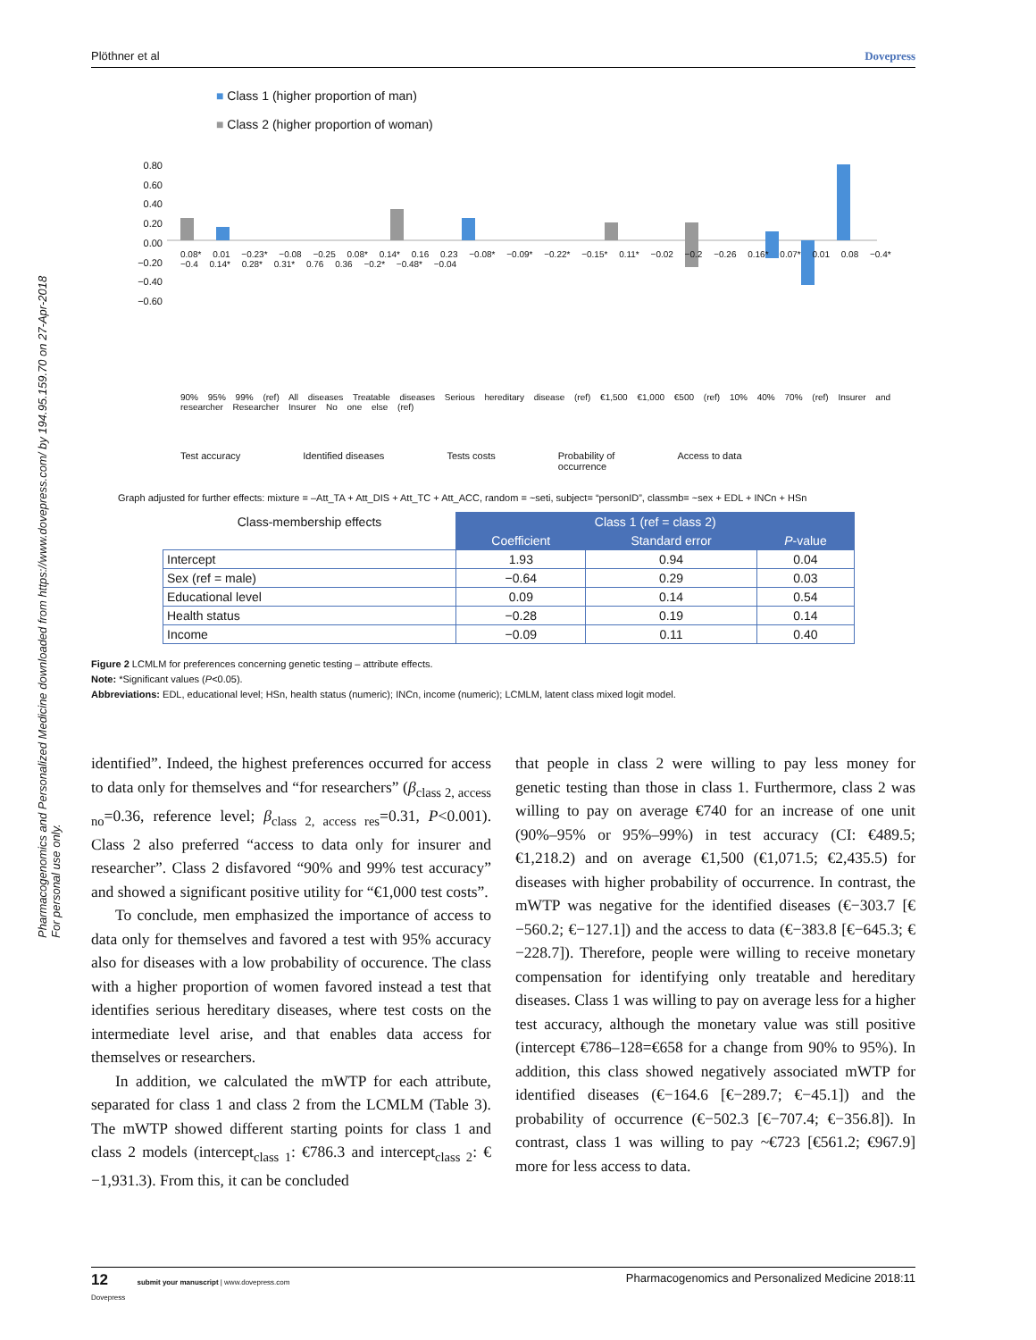Pharmacogenomics and Personalized Medicine downloaded from https://www.dovepress.com/ by 194.95.159.70 on 27-Apr-2018
For personal use only.
Plöthner et al Dovepress
■ Class 1 (higher proportion of man)
■ Class 2 (higher proportion of woman)
0.80
0.60
0.40
0.20
0.00
−0.20
−0.40
−0.60
Test accuracy Identified diseases Tests costs Probability of
occurrence Access to data
90% 95% 99% (ref) All diseases Treatable diseases Serious hereditary disease (ref) €1,500 €1,000 €500 (ref) 10% 40% 70% (ref) Insurer and researcher Researcher Insurer No one else (ref)
0.08* 0.01 −0.23* −0.08 −0.25 0.08* 0.14* 0.16 0.23 −0.08* −0.09* −0.22* −0.15* 0.11* −0.02 −0.2 −0.26 0.16* 0.07* 0.01 0.08 −0.4* −0.4 0.14* 0.28* 0.31* 0.76 0.36 −0.2* −0.48* −0.04
Graph adjusted for further effects: mixture = –Att_TA + Att_DIS + Att_TC + Att_ACC, random = ~seti, subject= “personID”, classmb= ~sex + EDL + INCn + HSn
| Class-membership effects | Class 1 (ref = class 2) | | |
| | Coefficient | Standard error | P -value |
| Intercept | 1.93 | 0.94 | 0.04 |
| Sex (ref = male) | −0.64 | 0.29 | 0.03 |
| Educational level | 0.09 | 0.14 | 0.54 |
| Health status | −0.28 | 0.19 | 0.14 |
| Income | −0.09 | 0.11 | 0.40 |
Figure 2 LCMLM for preferences concerning genetic testing – attribute effects.
Note: *Significant values (P<0.05).
Abbreviations: EDL, educational level; HSn, health status (numeric); INCn, income (numeric); LCMLM, latent class mixed logit model.
identified”. Indeed, the highest preferences occurred for access to data only for themselves and “for researchers” (β<sub>class 2, access no</sub>=0.36, reference level; β<sub>class 2, access res</sub>=0.31, P<0.001). Class 2 also preferred “access to data only for insurer and researcher”. Class 2 disfavored “90% and 99% test accuracy” and showed a significant positive utility for “€1,000 test costs”.
To conclude, men emphasized the importance of access to data only for themselves and favored a test with 95% accuracy also for diseases with a low probability of occurence. The class with a higher proportion of women favored instead a test that identifies serious hereditary diseases, where test costs on the intermediate level arise, and that enables data access for themselves or researchers.
In addition, we calculated the mWTP for each attribute, separated for class 1 and class 2 from the LCMLM (Table 3). The mWTP showed different starting points for class 1 and class 2 models (intercept<sub>class 1</sub>: €786.3 and intercept<sub>class 2</sub>: €−1,931.3). From this, it can be concluded
that people in class 2 were willing to pay less money for genetic testing than those in class 1. Furthermore, class 2 was willing to pay on average €740 for an increase of one unit (90%–95% or 95%–99%) in test accuracy (CI: €489.5; €1,218.2) and on average €1,500 (€1,071.5; €2,435.5) for diseases with higher probability of occurrence. In contrast, the mWTP was negative for the identified diseases (€−303.7 [€−560.2; €−127.1]) and the access to data (€−383.8 [€−645.3; €−228.7]). Therefore, people were willing to receive monetary compensation for identifying only treatable and hereditary diseases. Class 1 was willing to pay on average less for a higher test accuracy, although the monetary value was still positive (intercept €786–128=€658 for a change from 90% to 95%). In addition, this class showed negatively associated mWTP for identified diseases (€−164.6 [€−289.7; €−45.1]) and the probability of occurrence (€−502.3 [€−707.4; €−356.8]). In contrast, class 1 was willing to pay ~€723 [€561.2; €967.9] more for less access to data.
12 submit your manuscript | www.dovepress.com
Dovepress Pharmacogenomics and Personalized Medicine 2018:11